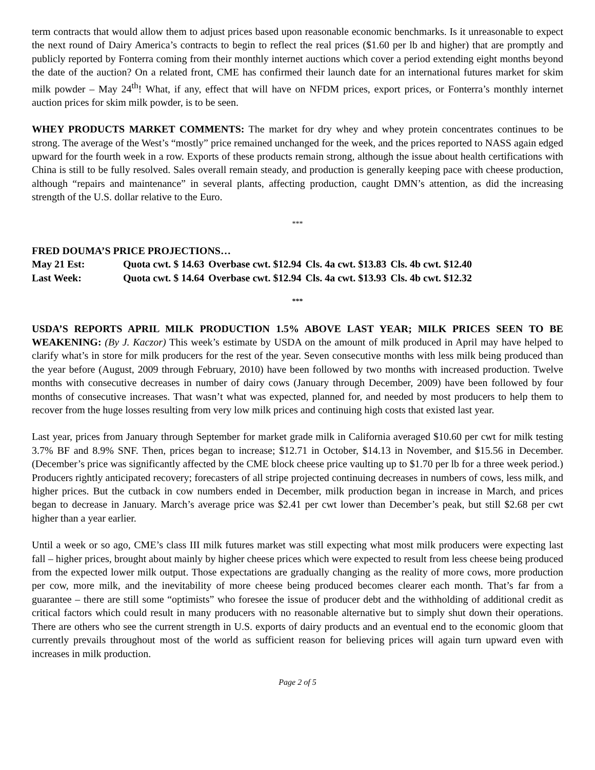term contracts that would allow them to adjust prices based upon reasonable economic benchmarks. Is it unreasonable to expect the next round of Dairy America’s contracts to begin to reflect the real prices ($1.60 per lb and higher) that are promptly and publicly reported by Fonterra coming from their monthly internet auctions which cover a period extending eight months beyond the date of the auction? On a related front, CME has confirmed their launch date for an international futures market for skim milk powder – May 24<sup>th</sup>! What, if any, effect that will have on NFDM prices, export prices, or Fonterra’s monthly internet auction prices for skim milk powder, is to be seen.
WHEY PRODUCTS MARKET COMMENTS: The market for dry whey and whey protein concentrates continues to be strong. The average of the West’s “mostly” price remained unchanged for the week, and the prices reported to NASS again edged upward for the fourth week in a row. Exports of these products remain strong, although the issue about health certifications with China is still to be fully resolved. Sales overall remain steady, and production is generally keeping pace with cheese production, although “repairs and maintenance” in several plants, affecting production, caught DMN’s attention, as did the increasing strength of the U.S. dollar relative to the Euro.
***
FRED DOUMA’S PRICE PROJECTIONS…
| May 21 Est: | Quota cwt. $ 14.63 | Overbase cwt. $12.94 | Cls. 4a cwt. $13.83 | Cls. 4b cwt. $12.40 |
| Last Week: | Quota cwt. $ 14.64 | Overbase cwt. $12.94 | Cls. 4a cwt. $13.93 | Cls. 4b cwt. $12.32 |
***
USDA’S REPORTS APRIL MILK PRODUCTION 1.5% ABOVE LAST YEAR; MILK PRICES SEEN TO BE WEAKENING: (By J. Kaczor) This week’s estimate by USDA on the amount of milk produced in April may have helped to clarify what’s in store for milk producers for the rest of the year. Seven consecutive months with less milk being produced than the year before (August, 2009 through February, 2010) have been followed by two months with increased production. Twelve months with consecutive decreases in number of dairy cows (January through December, 2009) have been followed by four months of consecutive increases. That wasn’t what was expected, planned for, and needed by most producers to help them to recover from the huge losses resulting from very low milk prices and continuing high costs that existed last year.
Last year, prices from January through September for market grade milk in California averaged $10.60 per cwt for milk testing 3.7% BF and 8.9% SNF. Then, prices began to increase; $12.71 in October, $14.13 in November, and $15.56 in December. (December’s price was significantly affected by the CME block cheese price vaulting up to $1.70 per lb for a three week period.) Producers rightly anticipated recovery; forecasters of all stripe projected continuing decreases in numbers of cows, less milk, and higher prices. But the cutback in cow numbers ended in December, milk production began in increase in March, and prices began to decrease in January. March’s average price was $2.41 per cwt lower than December’s peak, but still $2.68 per cwt higher than a year earlier.
Until a week or so ago, CME’s class III milk futures market was still expecting what most milk producers were expecting last fall – higher prices, brought about mainly by higher cheese prices which were expected to result from less cheese being produced from the expected lower milk output. Those expectations are gradually changing as the reality of more cows, more production per cow, more milk, and the inevitability of more cheese being produced becomes clearer each month. That’s far from a guarantee – there are still some “optimists” who foresee the issue of producer debt and the withholding of additional credit as critical factors which could result in many producers with no reasonable alternative but to simply shut down their operations. There are others who see the current strength in U.S. exports of dairy products and an eventual end to the economic gloom that currently prevails throughout most of the world as sufficient reason for believing prices will again turn upward even with increases in milk production.
Page 2 of 5